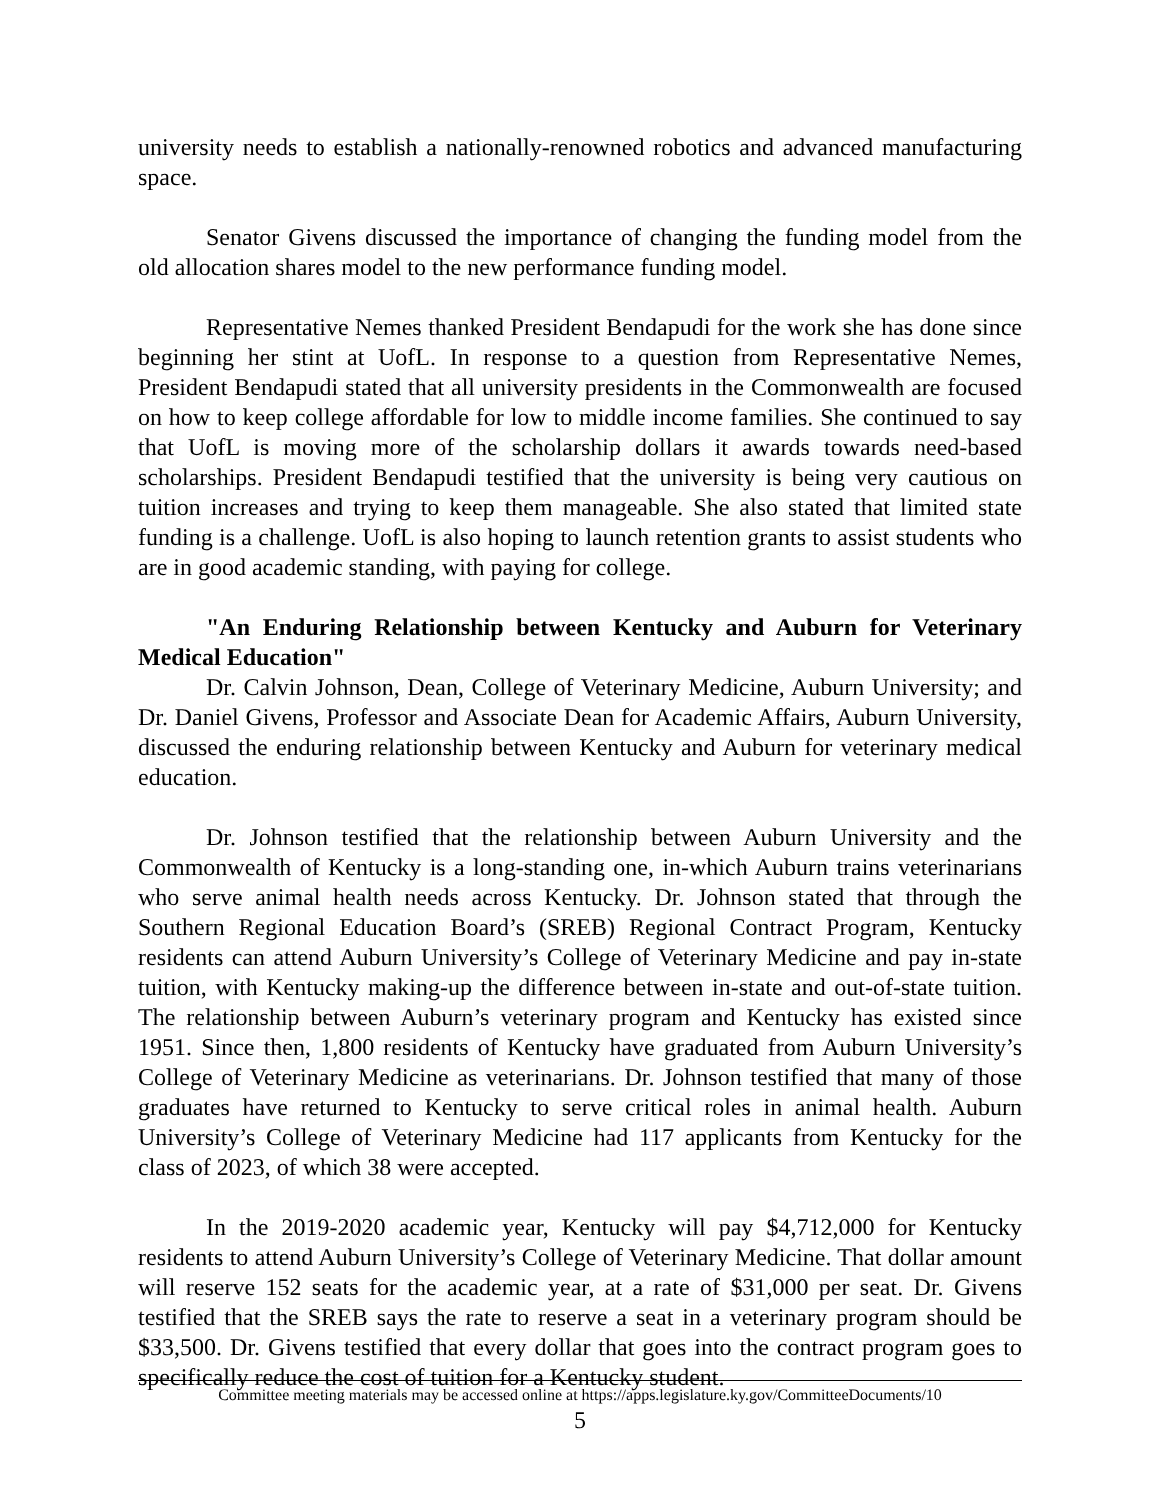university needs to establish a nationally-renowned robotics and advanced manufacturing space.
Senator Givens discussed the importance of changing the funding model from the old allocation shares model to the new performance funding model.
Representative Nemes thanked President Bendapudi for the work she has done since beginning her stint at UofL. In response to a question from Representative Nemes, President Bendapudi stated that all university presidents in the Commonwealth are focused on how to keep college affordable for low to middle income families. She continued to say that UofL is moving more of the scholarship dollars it awards towards need-based scholarships. President Bendapudi testified that the university is being very cautious on tuition increases and trying to keep them manageable. She also stated that limited state funding is a challenge. UofL is also hoping to launch retention grants to assist students who are in good academic standing, with paying for college.
"An Enduring Relationship between Kentucky and Auburn for Veterinary Medical Education"
Dr. Calvin Johnson, Dean, College of Veterinary Medicine, Auburn University; and Dr. Daniel Givens, Professor and Associate Dean for Academic Affairs, Auburn University, discussed the enduring relationship between Kentucky and Auburn for veterinary medical education.
Dr. Johnson testified that the relationship between Auburn University and the Commonwealth of Kentucky is a long-standing one, in-which Auburn trains veterinarians who serve animal health needs across Kentucky. Dr. Johnson stated that through the Southern Regional Education Board’s (SREB) Regional Contract Program, Kentucky residents can attend Auburn University’s College of Veterinary Medicine and pay in-state tuition, with Kentucky making-up the difference between in-state and out-of-state tuition. The relationship between Auburn’s veterinary program and Kentucky has existed since 1951. Since then, 1,800 residents of Kentucky have graduated from Auburn University’s College of Veterinary Medicine as veterinarians. Dr. Johnson testified that many of those graduates have returned to Kentucky to serve critical roles in animal health. Auburn University’s College of Veterinary Medicine had 117 applicants from Kentucky for the class of 2023, of which 38 were accepted.
In the 2019-2020 academic year, Kentucky will pay $4,712,000 for Kentucky residents to attend Auburn University’s College of Veterinary Medicine. That dollar amount will reserve 152 seats for the academic year, at a rate of $31,000 per seat. Dr. Givens testified that the SREB says the rate to reserve a seat in a veterinary program should be $33,500. Dr. Givens testified that every dollar that goes into the contract program goes to specifically reduce the cost of tuition for a Kentucky student.
Committee meeting materials may be accessed online at https://apps.legislature.ky.gov/CommitteeDocuments/10
5